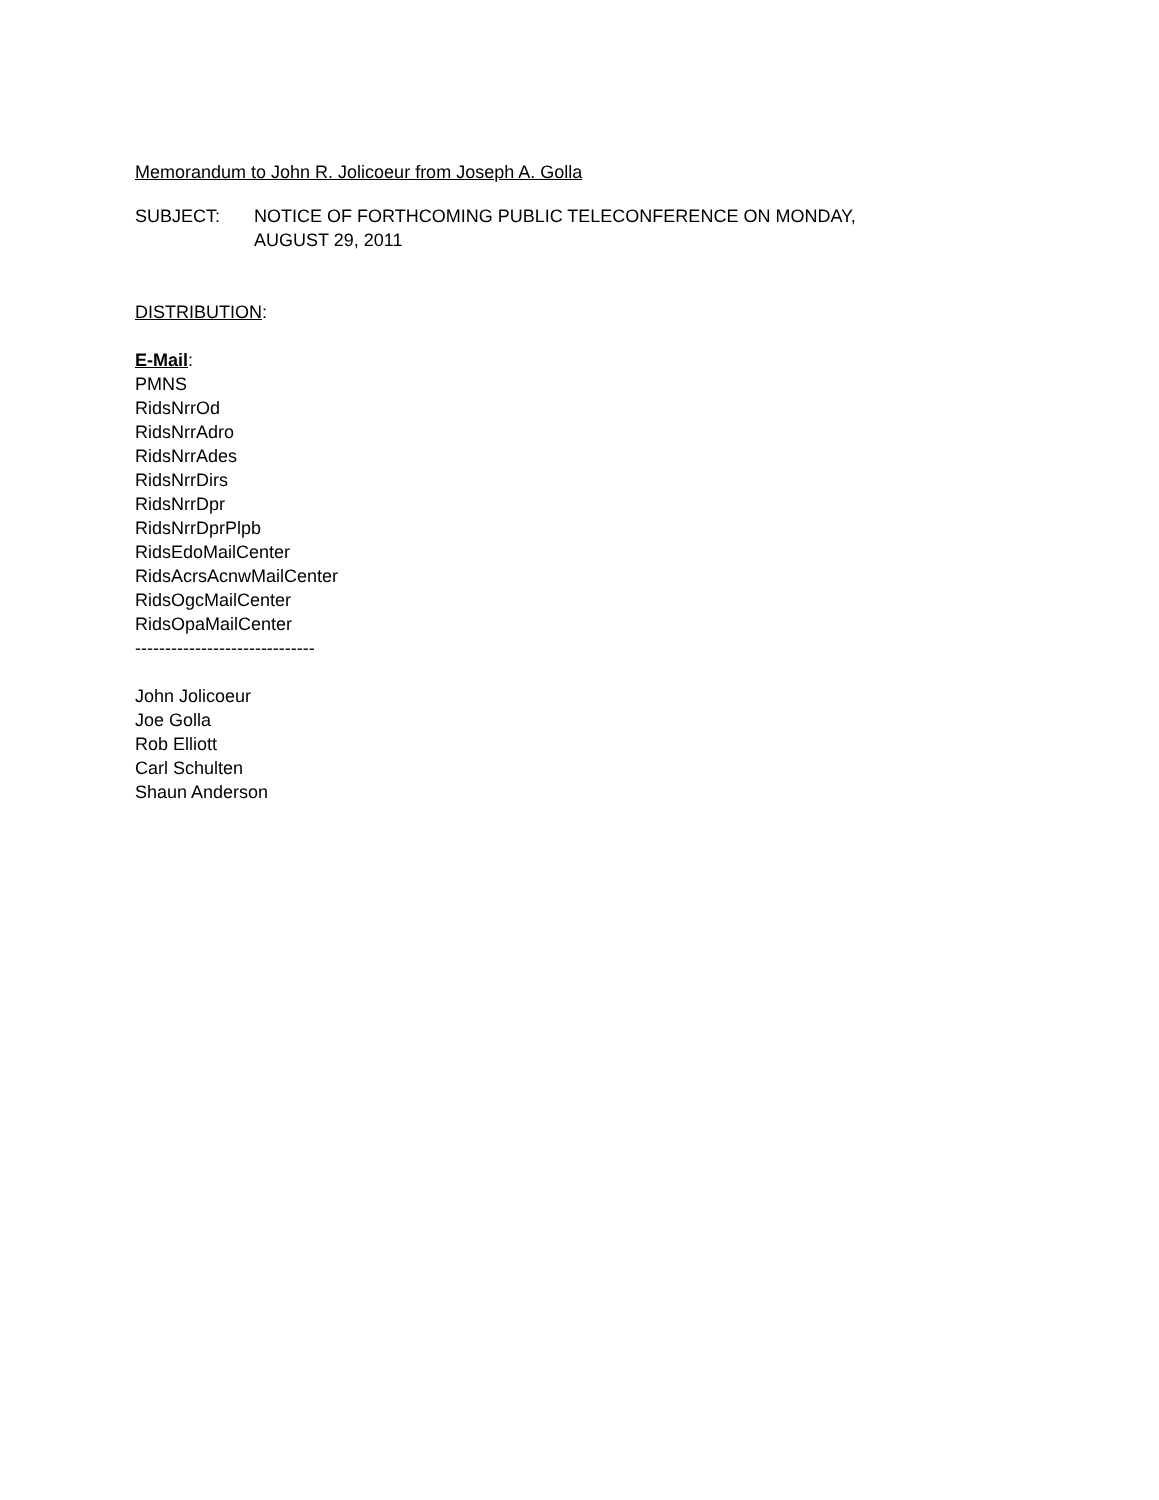Memorandum to John R. Jolicoeur from Joseph A. Golla
SUBJECT: NOTICE OF FORTHCOMING PUBLIC TELECONFERENCE ON MONDAY,
AUGUST 29, 2011
DISTRIBUTION:
E-Mail:
PMNS
RidsNrrOd
RidsNrrAdro
RidsNrrAdes
RidsNrrDirs
RidsNrrDpr
RidsNrrDprPlpb
RidsEdoMailCenter
RidsAcrsAcnwMailCenter
RidsOgcMailCenter
RidsOpaMailCenter
------------------------------
John Jolicoeur
Joe Golla
Rob Elliott
Carl Schulten
Shaun Anderson